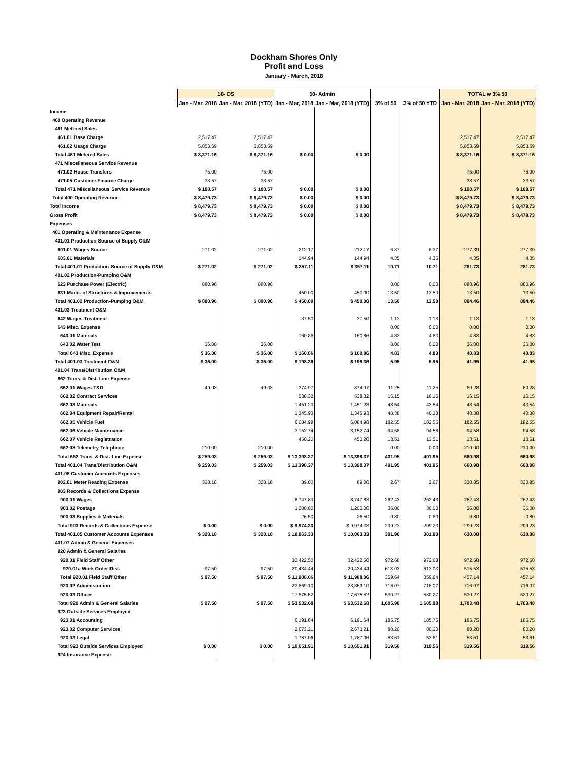Dockham Shores Only
Profit and Loss
January - March, 2018
| | 18- DS | | 50- Admin | | | | TOTAL w 3% 50 | |
| --- | --- | --- | --- | --- | --- | --- | --- | --- |
| | Jan - Mar, 2018 | Jan - Mar, 2018 (YTD) | Jan - Mar, 2018 | Jan - Mar, 2018 (YTD) | 3% of 50 | 3% of 50 YTD | Jan - Mar, 2018 | Jan - Mar, 2018 (YTD) |
| Income | | | | | | | | |
| 400 Operating Revenue | | | | | | | | |
| 461 Metered Sales | | | | | | | | |
| 461.01 Base Charge | 2,517.47 | 2,517.47 | | | | | 2,517.47 | 2,517.47 |
| 461.02 Usage Charge | 5,853.69 | 5,853.69 | | | | | 5,853.69 | 5,853.69 |
| Total 461 Metered Sales | $ 8,371.16 | $ 8,371.16 | $ 0.00 | $ 0.00 | | | $ 8,371.16 | $ 8,371.16 |
| 471 Miscellaneous Service Revenue | | | | | | | | |
| 471.02 House Transfers | 75.00 | 75.00 | | | | | 75.00 | 75.00 |
| 471.05 Customer Finance Charge | 33.57 | 33.57 | | | | | 33.57 | 33.57 |
| Total 471 Miscellaneous Service Revenue | $ 108.57 | $ 108.57 | $ 0.00 | $ 0.00 | | | $ 108.57 | $ 108.57 |
| Total 400 Operating Revenue | $ 8,479.73 | $ 8,479.73 | $ 0.00 | $ 0.00 | | | $ 8,479.73 | $ 8,479.73 |
| Total Income | $ 8,479.73 | $ 8,479.73 | $ 0.00 | $ 0.00 | | | $ 8,479.73 | $ 8,479.73 |
| Gross Profit | $ 8,479.73 | $ 8,479.73 | $ 0.00 | $ 0.00 | | | $ 8,479.73 | $ 8,479.73 |
| Expenses | | | | | | | | |
| 401 Operating & Maintenance Expense | | | | | | | | |
| 401.01 Production-Source of Supply O&M | | | | | | | | |
| 601.01 Wages-Source | 271.02 | 271.02 | 212.17 | 212.17 | 6.37 | 6.37 | 277.39 | 277.39 |
| 603.01 Materials | | | 144.94 | 144.94 | 4.35 | 4.35 | 4.35 | 4.35 |
| Total 401.01 Production-Source of Supply O&M | $ 271.02 | $ 271.02 | $ 357.11 | $ 357.11 | 10.71 | 10.71 | 281.73 | 281.73 |
| 401.02 Production-Pumping O&M | | | | | | | | |
| 623 Purchase Power (Electric) | 880.96 | 880.96 | | | 0.00 | 0.00 | 880.96 | 880.96 |
| 631 Maint. of Structures & Improvements | | | 450.00 | 450.00 | 13.50 | 13.50 | 13.50 | 13.50 |
| Total 401.02 Production-Pumping O&M | $ 880.96 | $ 880.96 | $ 450.00 | $ 450.00 | 13.50 | 13.50 | 894.46 | 894.46 |
| 401.03 Treatment O&M | | | | | | | | |
| 642 Wages-Treatment | | | 37.50 | 37.50 | 1.13 | 1.13 | 1.13 | 1.13 |
| 643 Misc. Expense | | | | | 0.00 | 0.00 | 0.00 | 0.00 |
| 643.01 Materials | | | 160.86 | 160.86 | 4.83 | 4.83 | 4.83 | 4.83 |
| 643.02 Water Test | 36.00 | 36.00 | | | 0.00 | 0.00 | 36.00 | 36.00 |
| Total 643 Misc. Expense | $ 36.00 | $ 36.00 | $ 160.86 | $ 160.86 | 4.83 | 4.83 | 40.83 | 40.83 |
| Total 401.03 Treatment O&M | $ 36.00 | $ 36.00 | $ 198.36 | $ 198.36 | 5.95 | 5.95 | 41.95 | 41.95 |
| 401.04 Trans/Distribution O&M | | | | | | | | |
| 662 Trans. & Dist. Line Expense | | | | | | | | |
| 662.01 Wages-T&D | 49.03 | 49.03 | 374.97 | 374.97 | 11.25 | 11.25 | 60.28 | 60.28 |
| 662.02 Contract Services | | | 538.32 | 538.32 | 16.15 | 16.15 | 16.15 | 16.15 |
| 662.03 Materials | | | 1,451.23 | 1,451.23 | 43.54 | 43.54 | 43.54 | 43.54 |
| 662.04 Equipment Repair/Rental | | | 1,345.93 | 1,345.93 | 40.38 | 40.38 | 40.38 | 40.38 |
| 662.05 Vehicle Fuel | | | 6,084.98 | 6,084.98 | 182.55 | 182.55 | 182.55 | 182.55 |
| 662.06 Vehicle Maintenance | | | 3,152.74 | 3,152.74 | 94.58 | 94.58 | 94.58 | 94.58 |
| 662.07 Vehicle Registration | | | 450.20 | 450.20 | 13.51 | 13.51 | 13.51 | 13.51 |
| 662.08 Telemetry-Telephone | 210.00 | 210.00 | | | 0.00 | 0.00 | 210.00 | 210.00 |
| Total 662 Trans. & Dist. Line Expense | $ 259.03 | $ 259.03 | $ 13,398.37 | $ 13,398.37 | 401.95 | 401.95 | 660.98 | 660.98 |
| Total 401.04 Trans/Distribution O&M | $ 259.03 | $ 259.03 | $ 13,398.37 | $ 13,398.37 | 401.95 | 401.95 | 660.98 | 660.98 |
| 401.05 Customer Accounts Expenses | | | | | | | | |
| 902.01 Meter Reading Expense | 328.18 | 328.18 | 89.00 | 89.00 | 2.67 | 2.67 | 330.85 | 330.85 |
| 903 Records & Collections Expense | | | | | | | | |
| 903.01 Wages | | | 8,747.83 | 8,747.83 | 262.43 | 262.43 | 262.43 | 262.43 |
| 903.02 Postage | | | 1,200.00 | 1,200.00 | 36.00 | 36.00 | 36.00 | 36.00 |
| 903.03 Supplies & Materials | | | 26.50 | 26.50 | 0.80 | 0.80 | 0.80 | 0.80 |
| Total 903 Records & Collections Expense | $ 0.00 | $ 0.00 | $ 9,974.33 | $ 9,974.33 | 299.23 | 299.23 | 299.23 | 299.23 |
| Total 401.05 Customer Accounts Expenses | $ 328.18 | $ 328.18 | $ 10,063.33 | $ 10,063.33 | 301.90 | 301.90 | 630.08 | 630.08 |
| 401.07 Admin & General Expenses | | | | | | | | |
| 920 Admin & General Salaries | | | | | | | | |
| 920.01 Field Staff Other | | | 32,422.50 | 32,422.50 | 972.68 | 972.68 | 972.68 | 972.68 |
| 920.01a Work Order Dist. | 97.50 | 97.50 | -20,434.44 | -20,434.44 | -613.03 | -613.03 | -515.53 | -515.53 |
| Total 920.01 Field Staff Other | $ 97.50 | $ 97.50 | $ 11,988.06 | $ 11,988.06 | 359.64 | 359.64 | 457.14 | 457.14 |
| 920.02 Administration | | | 23,869.10 | 23,869.10 | 716.07 | 716.07 | 716.07 | 716.07 |
| 920.03 Officer | | | 17,675.52 | 17,675.52 | 530.27 | 530.27 | 530.27 | 530.27 |
| Total 920 Admin & General Salaries | $ 97.50 | $ 97.50 | $ 53,532.68 | $ 53,532.68 | 1,605.98 | 1,605.98 | 1,703.48 | 1,703.48 |
| 923 Outside Services Employed | | | | | | | | |
| 923.01 Accounting | | | 6,191.64 | 6,191.64 | 185.75 | 185.75 | 185.75 | 185.75 |
| 923.02 Computer Services | | | 2,673.21 | 2,673.21 | 80.20 | 80.20 | 80.20 | 80.20 |
| 923.03 Legal | | | 1,787.06 | 1,787.06 | 53.61 | 53.61 | 53.61 | 53.61 |
| Total 923 Outside Services Employed | $ 0.00 | $ 0.00 | $ 10,651.91 | $ 10,651.91 | 319.56 | 319.56 | 319.56 | 319.56 |
| 924 Insurance Expense | | | | | | | | |